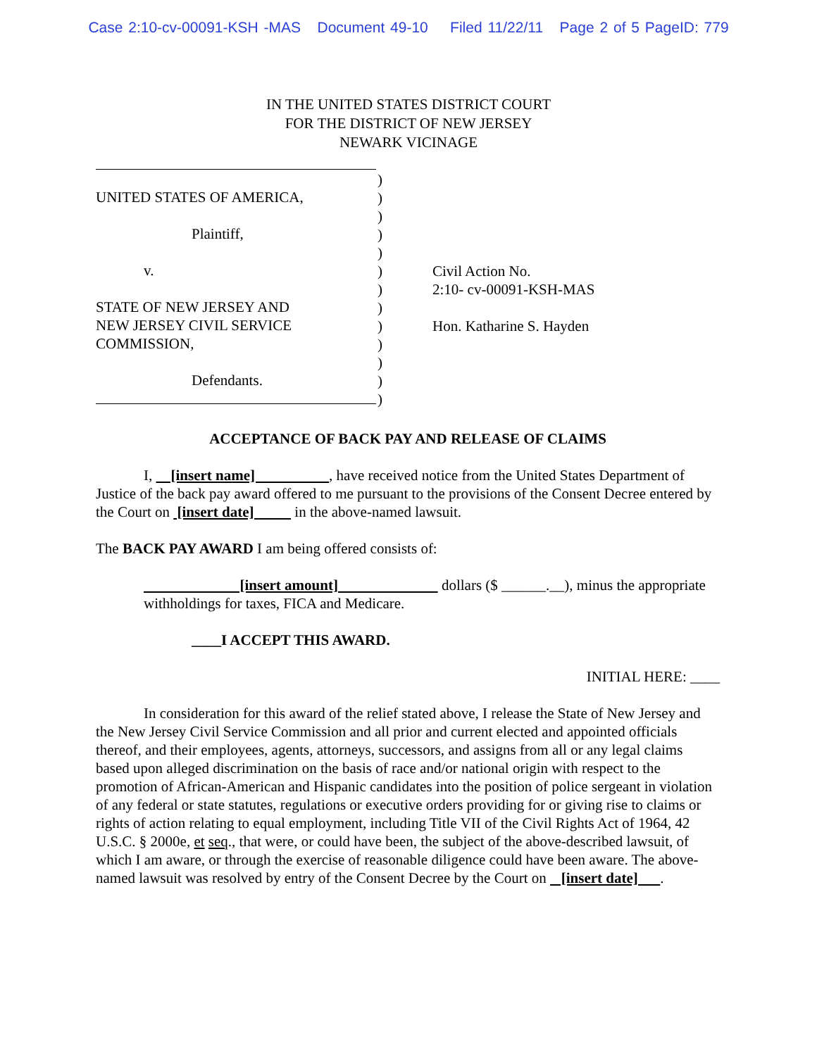Case 2:10-cv-00091-KSH -MAS Document 49-10 Filed 11/22/11 Page 2 of 5 PageID: 779
IN THE UNITED STATES DISTRICT COURT
FOR THE DISTRICT OF NEW JERSEY
NEWARK VICINAGE
UNITED STATES OF AMERICA,
Plaintiff,
v.
STATE OF NEW JERSEY AND
NEW JERSEY CIVIL SERVICE
COMMISSION,
Defendants.
)
)
)
)
)
)
)
)
)
)
)
)
)
Civil Action No.
2:10- cv-00091-KSH-MAS
Hon. Katharine S. Hayden
ACCEPTANCE OF BACK PAY AND RELEASE OF CLAIMS
I, [insert name] , have received notice from the United States Department of Justice of the back pay award offered to me pursuant to the provisions of the Consent Decree entered by the Court on [insert date] in the above-named lawsuit.
The BACK PAY AWARD I am being offered consists of:
[insert amount] dollars ($ ______.__), minus the appropriate withholdings for taxes, FICA and Medicare.
____I ACCEPT THIS AWARD.
INITIAL HERE: ____
In consideration for this award of the relief stated above, I release the State of New Jersey and the New Jersey Civil Service Commission and all prior and current elected and appointed officials thereof, and their employees, agents, attorneys, successors, and assigns from all or any legal claims based upon alleged discrimination on the basis of race and/or national origin with respect to the promotion of African-American and Hispanic candidates into the position of police sergeant in violation of any federal or state statutes, regulations or executive orders providing for or giving rise to claims or rights of action relating to equal employment, including Title VII of the Civil Rights Act of 1964, 42 U.S.C. § 2000e, et seq., that were, or could have been, the subject of the above-described lawsuit, of which I am aware, or through the exercise of reasonable diligence could have been aware. The above-named lawsuit was resolved by entry of the Consent Decree by the Court on [insert date] .